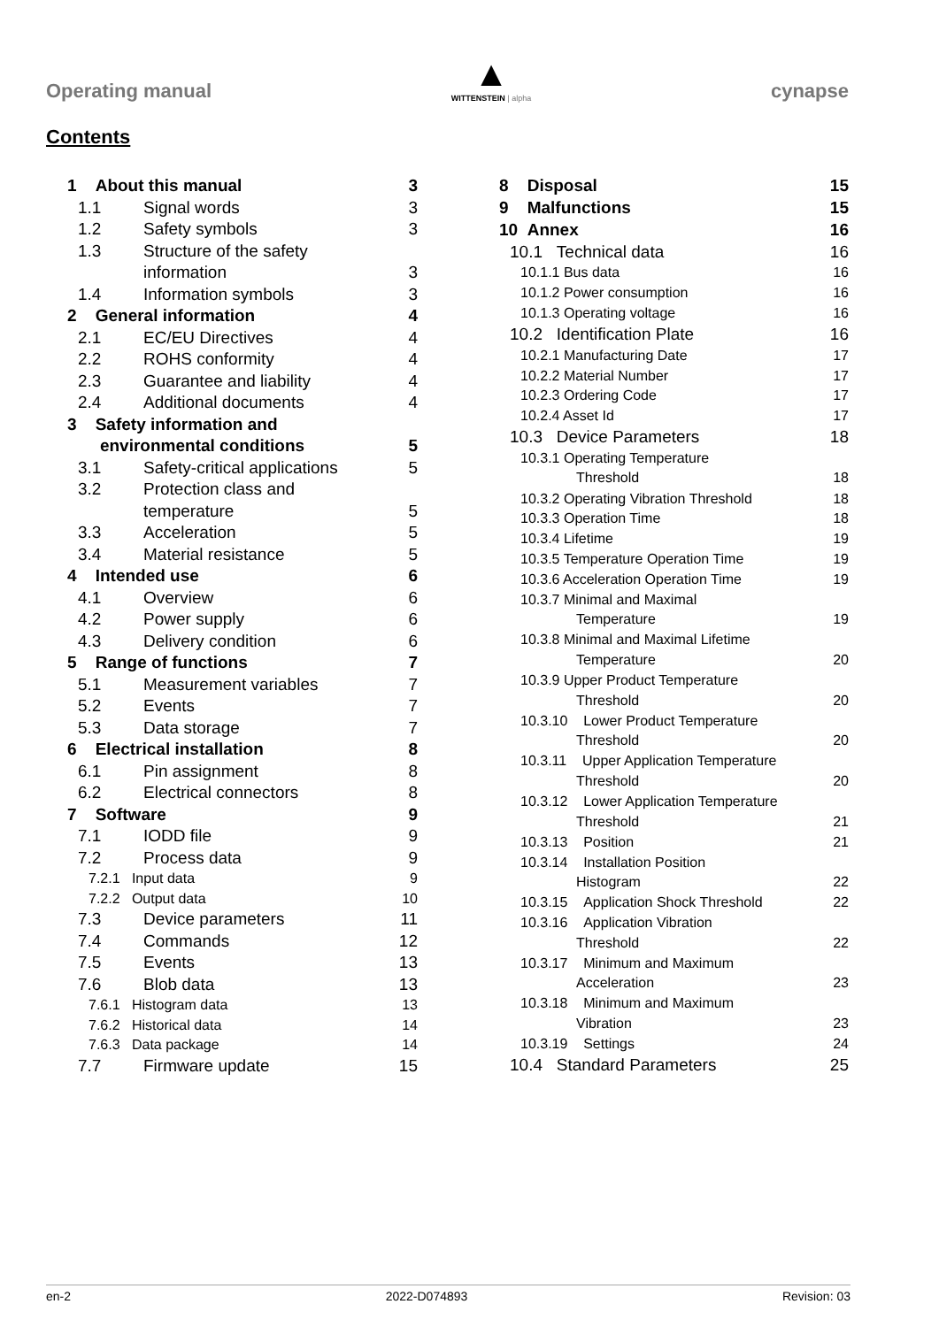Operating manual
▲
WITTENSTEIN | alpha
cynapse
Contents
| 1 About this manual | | 3 |
| 1.1 | Signal words | 3 |
| 1.2 | Safety symbols | 3 |
| 1.3 | Structure of the safety information | 3 |
| 1.4 | Information symbols | 3 |
| 2 General information | | 4 |
| 2.1 | EC/EU Directives | 4 |
| 2.2 | ROHS conformity | 4 |
| 2.3 | Guarantee and liability | 4 |
| 2.4 | Additional documents | 4 |
| 3 Safety information and environmental conditions | | 5 |
| 3.1 | Safety-critical applications | 5 |
| 3.2 | Protection class and temperature | 5 |
| 3.3 | Acceleration | 5 |
| 3.4 | Material resistance | 5 |
| 4 Intended use | | 6 |
| 4.1 | Overview | 6 |
| 4.2 | Power supply | 6 |
| 4.3 | Delivery condition | 6 |
| 5 Range of functions | | 7 |
| 5.1 | Measurement variables | 7 |
| 5.2 | Events | 7 |
| 5.3 | Data storage | 7 |
| 6 Electrical installation | | 8 |
| 6.1 | Pin assignment | 8 |
| 6.2 | Electrical connectors | 8 |
| 7 Software | | 9 |
| 7.1 | IODD file | 9 |
| 7.2 | Process data | 9 |
| 7.2.1 Input data | | 9 |
| 7.2.2 Output data | | 10 |
| 7.3 | Device parameters | 11 |
| 7.4 | Commands | 12 |
| 7.5 | Events | 13 |
| 7.6 | Blob data | 13 |
| 7.6.1 Histogram data | | 13 |
| 7.6.2 Historical data | | 14 |
| 7.6.3 Data package | | 14 |
| 7.7 | Firmware update | 15 |
| 8 Disposal | 15 |
| 9 Malfunctions | 15 |
| 10 Annex | 16 |
| 10.1 Technical data | 16 |
| 10.1.1 Bus data | 16 |
| 10.1.2 Power consumption | 16 |
| 10.1.3 Operating voltage | 16 |
| 10.2 Identification Plate | 16 |
| 10.2.1 Manufacturing Date | 17 |
| 10.2.2 Material Number | 17 |
| 10.2.3 Ordering Code | 17 |
| 10.2.4 Asset Id | 17 |
| 10.3 Device Parameters | 18 |
| 10.3.1 Operating Temperature Threshold | 18 |
| 10.3.2 Operating Vibration Threshold | 18 |
| 10.3.3 Operation Time | 18 |
| 10.3.4 Lifetime | 19 |
| 10.3.5 Temperature Operation Time | 19 |
| 10.3.6 Acceleration Operation Time | 19 |
| 10.3.7 Minimal and Maximal Temperature | 19 |
| 10.3.8 Minimal and Maximal Lifetime Temperature | 20 |
| 10.3.9 Upper Product Temperature Threshold | 20 |
| 10.3.10 Lower Product Temperature Threshold | 20 |
| 10.3.11 Upper Application Temperature Threshold | 20 |
| 10.3.12 Lower Application Temperature Threshold | 21 |
| 10.3.13 Position | 21 |
| 10.3.14 Installation Position Histogram | 22 |
| 10.3.15 Application Shock Threshold | 22 |
| 10.3.16 Application Vibration Threshold | 22 |
| 10.3.17 Minimum and Maximum Acceleration | 23 |
| 10.3.18 Minimum and Maximum Vibration | 23 |
| 10.3.19 Settings | 24 |
| 10.4 Standard Parameters | 25 |
en-2 2022-D074893 Revision: 03